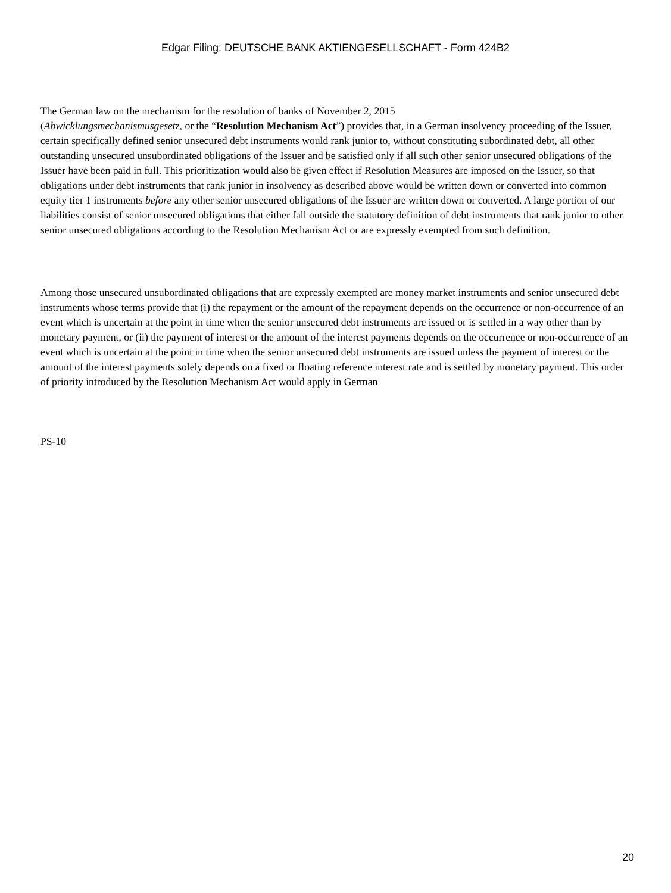Edgar Filing: DEUTSCHE BANK AKTIENGESELLSCHAFT - Form 424B2
The German law on the mechanism for the resolution of banks of November 2, 2015
(Abwicklungsmechanismusgesetz, or the “Resolution Mechanism Act”) provides that, in a German insolvency proceeding of the Issuer, certain specifically defined senior unsecured debt instruments would rank junior to, without constituting subordinated debt, all other outstanding unsecured unsubordinated obligations of the Issuer and be satisfied only if all such other senior unsecured obligations of the Issuer have been paid in full. This prioritization would also be given effect if Resolution Measures are imposed on the Issuer, so that obligations under debt instruments that rank junior in insolvency as described above would be written down or converted into common equity tier 1 instruments before any other senior unsecured obligations of the Issuer are written down or converted. A large portion of our liabilities consist of senior unsecured obligations that either fall outside the statutory definition of debt instruments that rank junior to other senior unsecured obligations according to the Resolution Mechanism Act or are expressly exempted from such definition.
Among those unsecured unsubordinated obligations that are expressly exempted are money market instruments and senior unsecured debt instruments whose terms provide that (i) the repayment or the amount of the repayment depends on the occurrence or non-occurrence of an event which is uncertain at the point in time when the senior unsecured debt instruments are issued or is settled in a way other than by monetary payment, or (ii) the payment of interest or the amount of the interest payments depends on the occurrence or non-occurrence of an event which is uncertain at the point in time when the senior unsecured debt instruments are issued unless the payment of interest or the amount of the interest payments solely depends on a fixed or floating reference interest rate and is settled by monetary payment. This order of priority introduced by the Resolution Mechanism Act would apply in German
PS-10
20